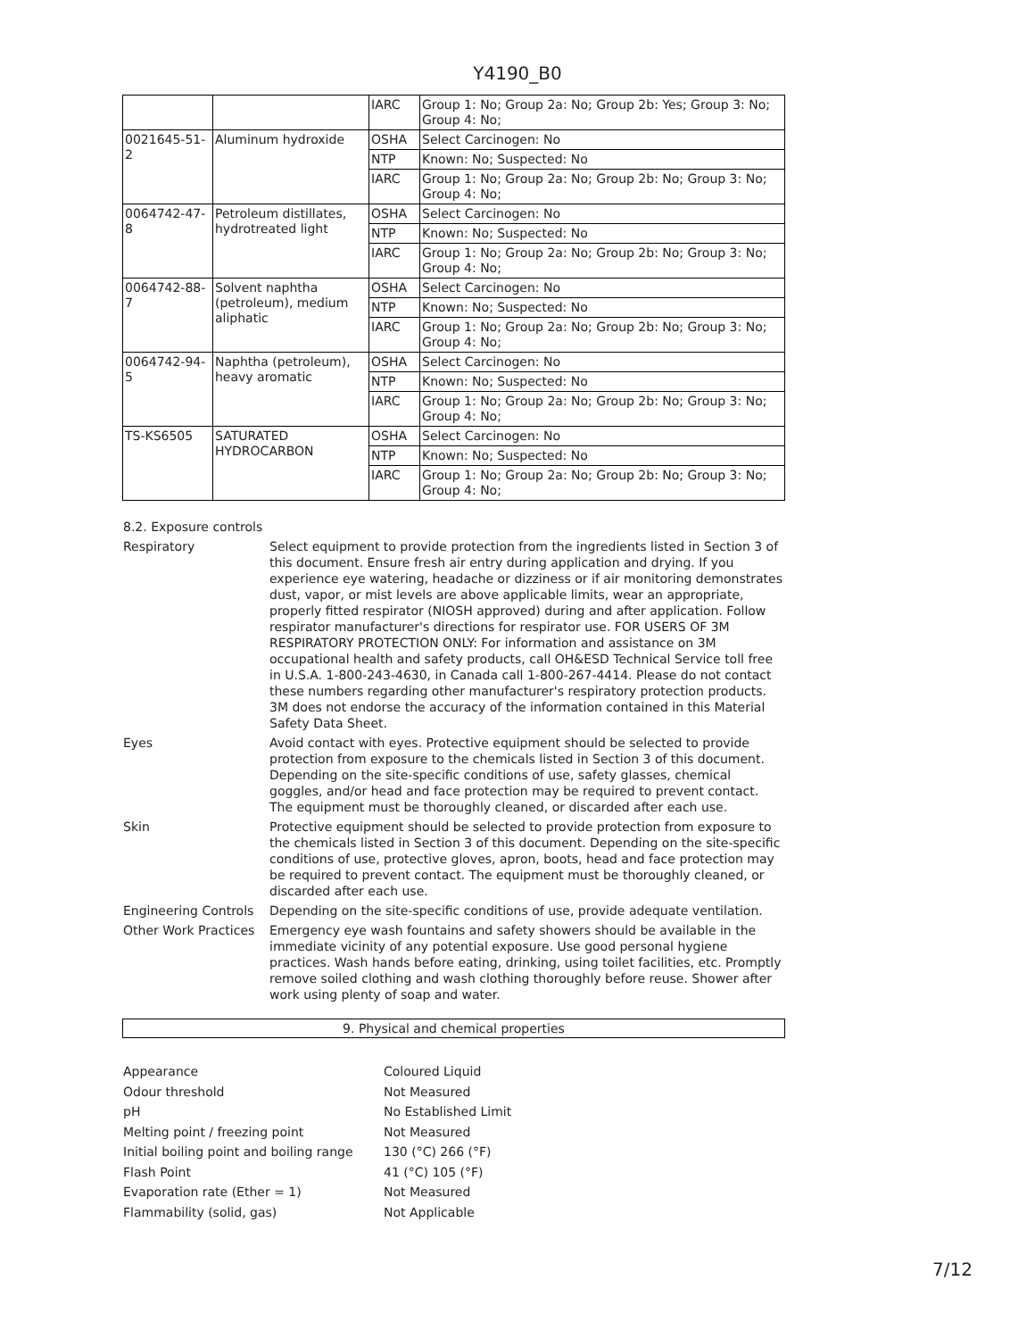Y4190_B0
| | | IARC | Group 1: No; Group 2a: No; Group 2b: Yes; Group 3: No; Group 4: No; |
| 0021645-51-2 | Aluminum hydroxide | OSHA | Select Carcinogen: No |
| | | NTP | Known: No; Suspected: No |
| | | IARC | Group 1: No; Group 2a: No; Group 2b: No; Group 3: No; Group 4: No; |
| 0064742-47-8 | Petroleum distillates, hydrotreated light | OSHA | Select Carcinogen: No |
| | | NTP | Known: No; Suspected: No |
| | | IARC | Group 1: No; Group 2a: No; Group 2b: No; Group 3: No; Group 4: No; |
| 0064742-88-7 | Solvent naphtha (petroleum), medium aliphatic | OSHA | Select Carcinogen: No |
| | | NTP | Known: No; Suspected: No |
| | | IARC | Group 1: No; Group 2a: No; Group 2b: No; Group 3: No; Group 4: No; |
| 0064742-94-5 | Naphtha (petroleum), heavy aromatic | OSHA | Select Carcinogen: No |
| | | NTP | Known: No; Suspected: No |
| | | IARC | Group 1: No; Group 2a: No; Group 2b: No; Group 3: No; Group 4: No; |
| TS-KS6505 | SATURATED HYDROCARBON | OSHA | Select Carcinogen: No |
| | | NTP | Known: No; Suspected: No |
| | | IARC | Group 1: No; Group 2a: No; Group 2b: No; Group 3: No; Group 4: No; |
8.2. Exposure controls
Respiratory Select equipment to provide protection from the ingredients listed in Section 3 of this document. Ensure fresh air entry during application and drying. If you experience eye watering, headache or dizziness or if air monitoring demonstrates dust, vapor, or mist levels are above applicable limits, wear an appropriate, properly fitted respirator (NIOSH approved) during and after application. Follow respirator manufacturer's directions for respirator use. FOR USERS OF 3M RESPIRATORY PROTECTION ONLY: For information and assistance on 3M occupational health and safety products, call OH&ESD Technical Service toll free in U.S.A. 1-800-243-4630, in Canada call 1-800-267-4414. Please do not contact these numbers regarding other manufacturer's respiratory protection products. 3M does not endorse the accuracy of the information contained in this Material Safety Data Sheet.
Eyes Avoid contact with eyes. Protective equipment should be selected to provide protection from exposure to the chemicals listed in Section 3 of this document. Depending on the site-specific conditions of use, safety glasses, chemical goggles, and/or head and face protection may be required to prevent contact. The equipment must be thoroughly cleaned, or discarded after each use.
Skin Protective equipment should be selected to provide protection from exposure to the chemicals listed in Section 3 of this document. Depending on the site-specific conditions of use, protective gloves, apron, boots, head and face protection may be required to prevent contact. The equipment must be thoroughly cleaned, or discarded after each use.
Engineering Controls
Depending on the site-specific conditions of use, provide adequate ventilation.
Other Work Practices
Emergency eye wash fountains and safety showers should be available in the immediate vicinity of any potential exposure. Use good personal hygiene practices. Wash hands before eating, drinking, using toilet facilities, etc. Promptly remove soiled clothing and wash clothing thoroughly before reuse. Shower after work using plenty of soap and water.
9. Physical and chemical properties
Appearance Coloured Liquid
Odour threshold Not Measured
pH No Established Limit
Melting point / freezing point Not Measured
Initial boiling point and boiling range 130 (°C) 266 (°F)
Flash Point 41 (°C) 105 (°F)
Evaporation rate (Ether = 1) Not Measured
Flammability (solid, gas) Not Applicable
7/12